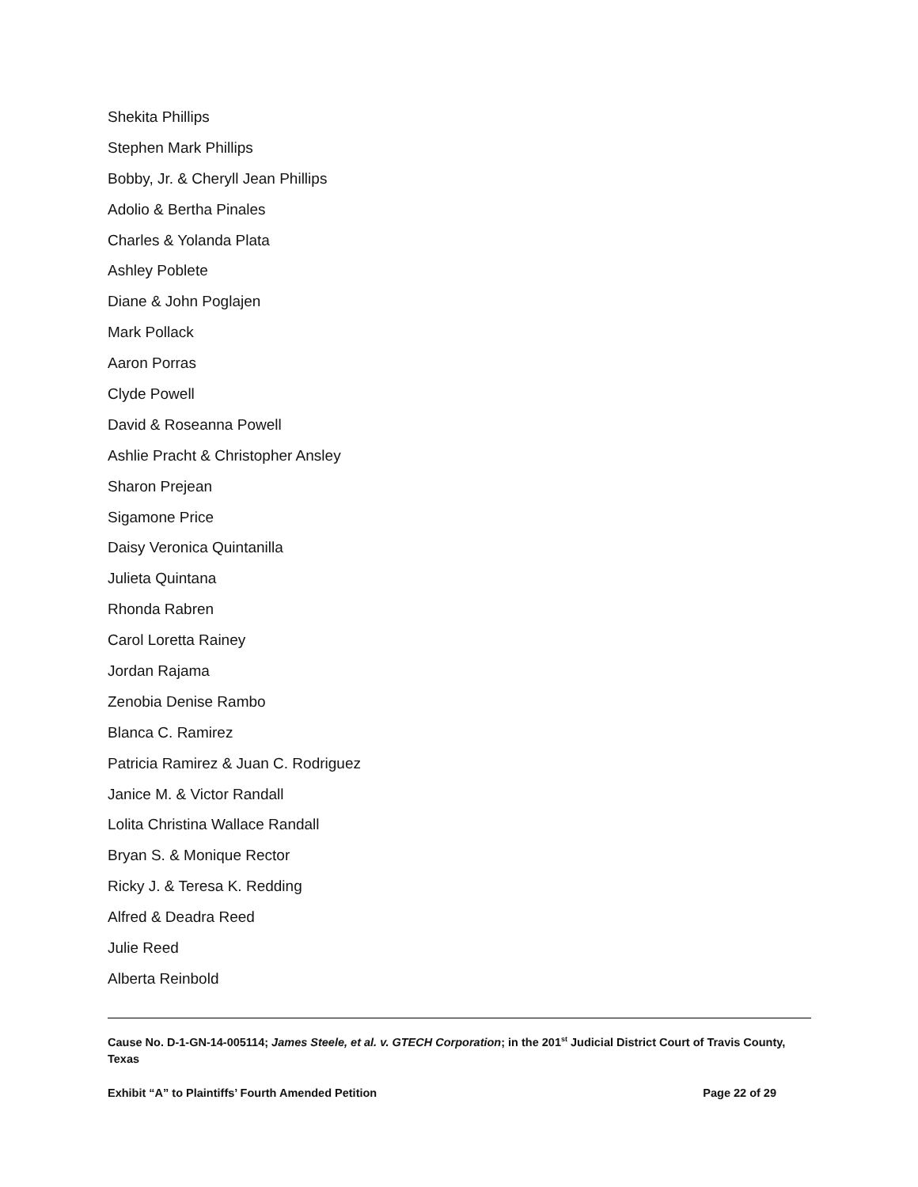Shekita Phillips
Stephen Mark Phillips
Bobby, Jr. & Cheryll Jean Phillips
Adolio & Bertha Pinales
Charles & Yolanda Plata
Ashley Poblete
Diane & John Poglajen
Mark Pollack
Aaron Porras
Clyde Powell
David & Roseanna Powell
Ashlie Pracht & Christopher Ansley
Sharon Prejean
Sigamone Price
Daisy Veronica Quintanilla
Julieta Quintana
Rhonda Rabren
Carol Loretta Rainey
Jordan Rajama
Zenobia Denise Rambo
Blanca C. Ramirez
Patricia Ramirez & Juan C. Rodriguez
Janice M. & Victor Randall
Lolita Christina Wallace Randall
Bryan S. & Monique Rector
Ricky J. & Teresa K. Redding
Alfred & Deadra Reed
Julie Reed
Alberta Reinbold
Cause No. D-1-GN-14-005114; James Steele, et al. v. GTECH Corporation; in the 201<sup>st</sup> Judicial District Court of Travis County, Texas
Exhibit “A” to Plaintiffs’ Fourth Amended Petition Page 22 of 29